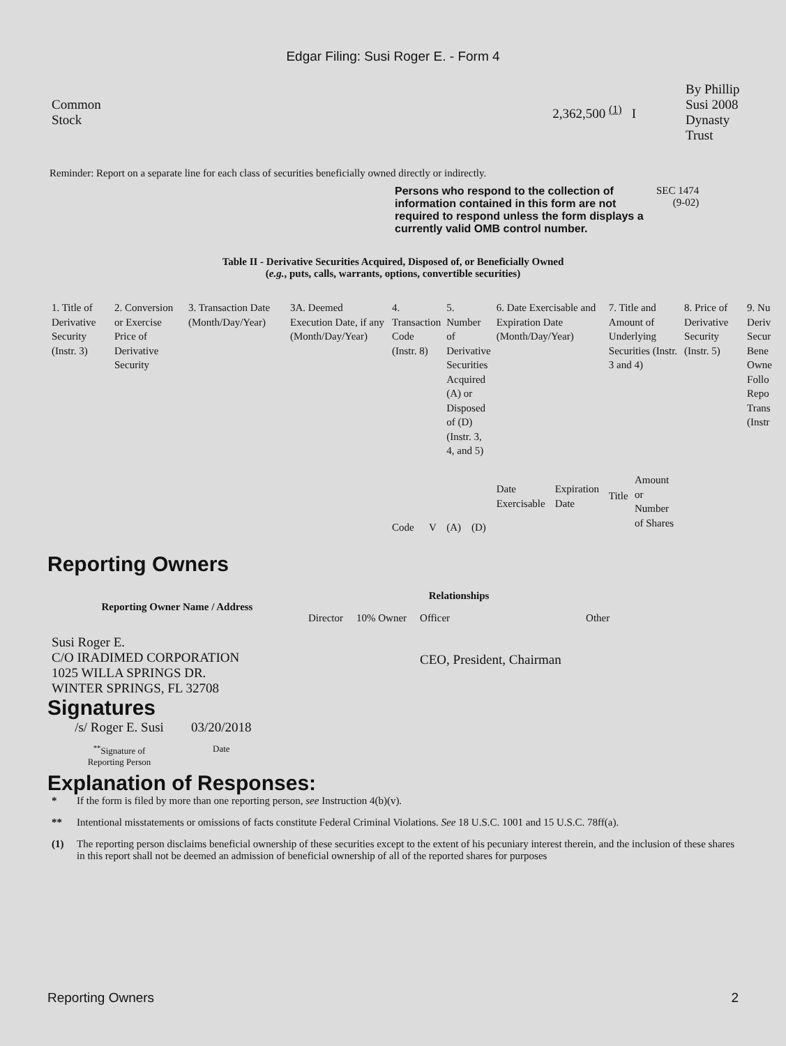Edgar Filing: Susi Roger E. - Form 4
| Common Stock | 2,362,500 <sup>(1)</sup> I | | By Phillip Susi 2008 Dynasty Trust |
Reminder: Report on a separate line for each class of securities beneficially owned directly or indirectly.
Persons who respond to the collection of information contained in this form are not required to respond unless the form displays a currently valid OMB control number.
SEC 1474
(9-02)
Table II - Derivative Securities Acquired, Disposed of, or Beneficially Owned
(e.g., puts, calls, warrants, options, convertible securities)
| 1. Title of Derivative Security (Instr. 3) | 2. Conversion or Exercise Price of Derivative Security | 3. Transaction Date (Month/Day/Year) | 3A. Deemed Execution Date, if any (Month/Day/Year) | 4. Transaction Code (Instr. 8) | | 5. Number of Derivative Securities Acquired (A) or Disposed of (D) (Instr. 3, 4, and 5) | | 6. Date Exercisable and Expiration Date (Month/Day/Year) | | 7. Title and Amount of Underlying Securities (Instr. 3 and 4) | | 8. Price of Derivative Security (Instr. 5) | 9. Nu Deriv Secur Bene Owne Follo Repo Trans (Instr |
| --- | --- | --- | --- | --- | --- | --- | --- | --- | --- | --- | --- | --- | --- |
| | | | | Code | V | (A) | (D) | Date Exercisable | Expiration Date | Title | Amount or Number of Shares | | |
Reporting Owners
| Reporting Owner Name / Address | Relationships | | | |
| --- | --- | --- | --- | --- |
| | Director | 10% Owner | Officer | Other |
| Susi Roger E. C/O IRADIMED CORPORATION 1025 WILLA SPRINGS DR. WINTER SPRINGS, FL 32708 | | | CEO, President, Chairman | |
Signatures
| /s/ Roger E. Susi | 03/20/2018 |
| <sup>**</sup> Signature of Reporting Person | Date |
Explanation of Responses:
| * | If the form is filed by more than one reporting person, see Instruction 4(b)(v). |
| ** | Intentional misstatements or omissions of facts constitute Federal Criminal Violations. See 18 U.S.C. 1001 and 15 U.S.C. 78ff(a). |
| (1) | The reporting person disclaims beneficial ownership of these securities except to the extent of his pecuniary interest therein, and the inclusion of these shares in this report shall not be deemed an admission of beneficial ownership of all of the reported shares for purposes |
Reporting Owners 2